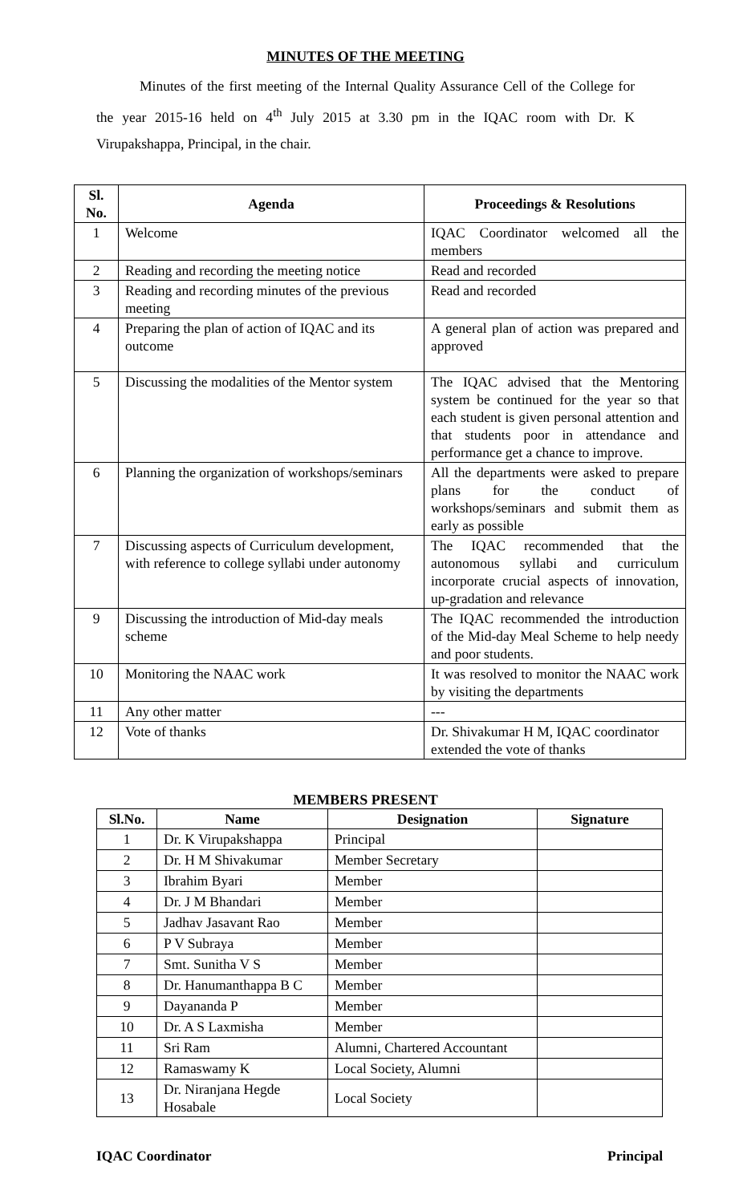MINUTES OF THE MEETING
Minutes of the first meeting of the Internal Quality Assurance Cell of the College for the year 2015-16 held on 4<sup>th</sup> July 2015 at 3.30 pm in the IQAC room with Dr. K Virupakshappa, Principal, in the chair.
| Sl. No. | Agenda | Proceedings & Resolutions |
| --- | --- | --- |
| 1 | Welcome | IQAC Coordinator welcomed all the members |
| 2 | Reading and recording the meeting notice | Read and recorded |
| 3 | Reading and recording minutes of the previous meeting | Read and recorded |
| 4 | Preparing the plan of action of IQAC and its outcome | A general plan of action was prepared and approved |
| 5 | Discussing the modalities of the Mentor system | The IQAC advised that the Mentoring system be continued for the year so that each student is given personal attention and that students poor in attendance and performance get a chance to improve. |
| 6 | Planning the organization of workshops/seminars | All the departments were asked to prepare plans for the conduct of workshops/seminars and submit them as early as possible |
| 7 | Discussing aspects of Curriculum development, with reference to college syllabi under autonomy | The IQAC recommended that the autonomous syllabi and curriculum incorporate crucial aspects of innovation, up-gradation and relevance |
| 9 | Discussing the introduction of Mid-day meals scheme | The IQAC recommended the introduction of the Mid-day Meal Scheme to help needy and poor students. |
| 10 | Monitoring the NAAC work | It was resolved to monitor the NAAC work by visiting the departments |
| 11 | Any other matter | --- |
| 12 | Vote of thanks | Dr. Shivakumar H M, IQAC coordinator extended the vote of thanks |
MEMBERS PRESENT
| Sl.No. | Name | Designation | Signature |
| --- | --- | --- | --- |
| 1 | Dr. K Virupakshappa | Principal | |
| 2 | Dr. H M Shivakumar | Member Secretary | |
| 3 | Ibrahim Byari | Member | |
| 4 | Dr. J M Bhandari | Member | |
| 5 | Jadhav Jasavant Rao | Member | |
| 6 | P V Subraya | Member | |
| 7 | Smt. Sunitha V S | Member | |
| 8 | Dr. Hanumanthappa B C | Member | |
| 9 | Dayananda P | Member | |
| 10 | Dr. A S Laxmisha | Member | |
| 11 | Sri Ram | Alumni, Chartered Accountant | |
| 12 | Ramaswamy K | Local Society, Alumni | |
| 13 | Dr. Niranjana Hegde Hosabale | Local Society | |
IQAC Coordinator Principal